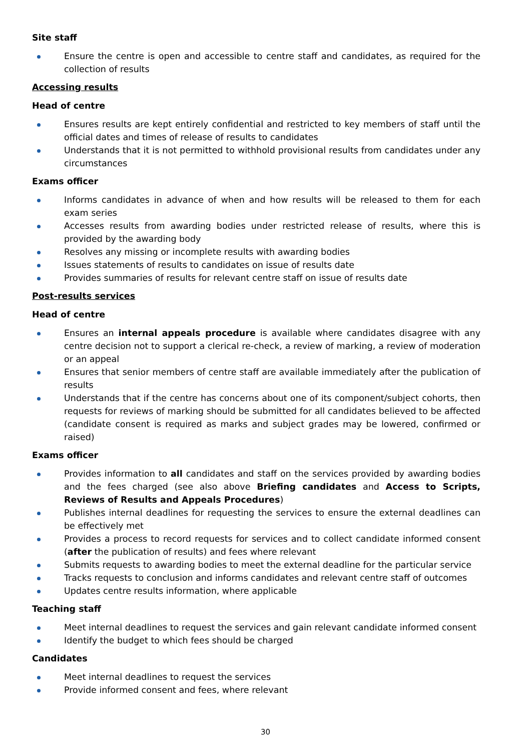Site staff
Ensure the centre is open and accessible to centre staff and candidates, as required for the collection of results
Accessing results
Head of centre
Ensures results are kept entirely confidential and restricted to key members of staff until the official dates and times of release of results to candidates
Understands that it is not permitted to withhold provisional results from candidates under any circumstances
Exams officer
Informs candidates in advance of when and how results will be released to them for each exam series
Accesses results from awarding bodies under restricted release of results, where this is provided by the awarding body
Resolves any missing or incomplete results with awarding bodies
Issues statements of results to candidates on issue of results date
Provides summaries of results for relevant centre staff on issue of results date
Post-results services
Head of centre
Ensures an internal appeals procedure is available where candidates disagree with any centre decision not to support a clerical re-check, a review of marking, a review of moderation or an appeal
Ensures that senior members of centre staff are available immediately after the publication of results
Understands that if the centre has concerns about one of its component/subject cohorts, then requests for reviews of marking should be submitted for all candidates believed to be affected (candidate consent is required as marks and subject grades may be lowered, confirmed or raised)
Exams officer
Provides information to all candidates and staff on the services provided by awarding bodies and the fees charged (see also above Briefing candidates and Access to Scripts, Reviews of Results and Appeals Procedures)
Publishes internal deadlines for requesting the services to ensure the external deadlines can be effectively met
Provides a process to record requests for services and to collect candidate informed consent (after the publication of results) and fees where relevant
Submits requests to awarding bodies to meet the external deadline for the particular service
Tracks requests to conclusion and informs candidates and relevant centre staff of outcomes
Updates centre results information, where applicable
Teaching staff
Meet internal deadlines to request the services and gain relevant candidate informed consent
Identify the budget to which fees should be charged
Candidates
Meet internal deadlines to request the services
Provide informed consent and fees, where relevant
30